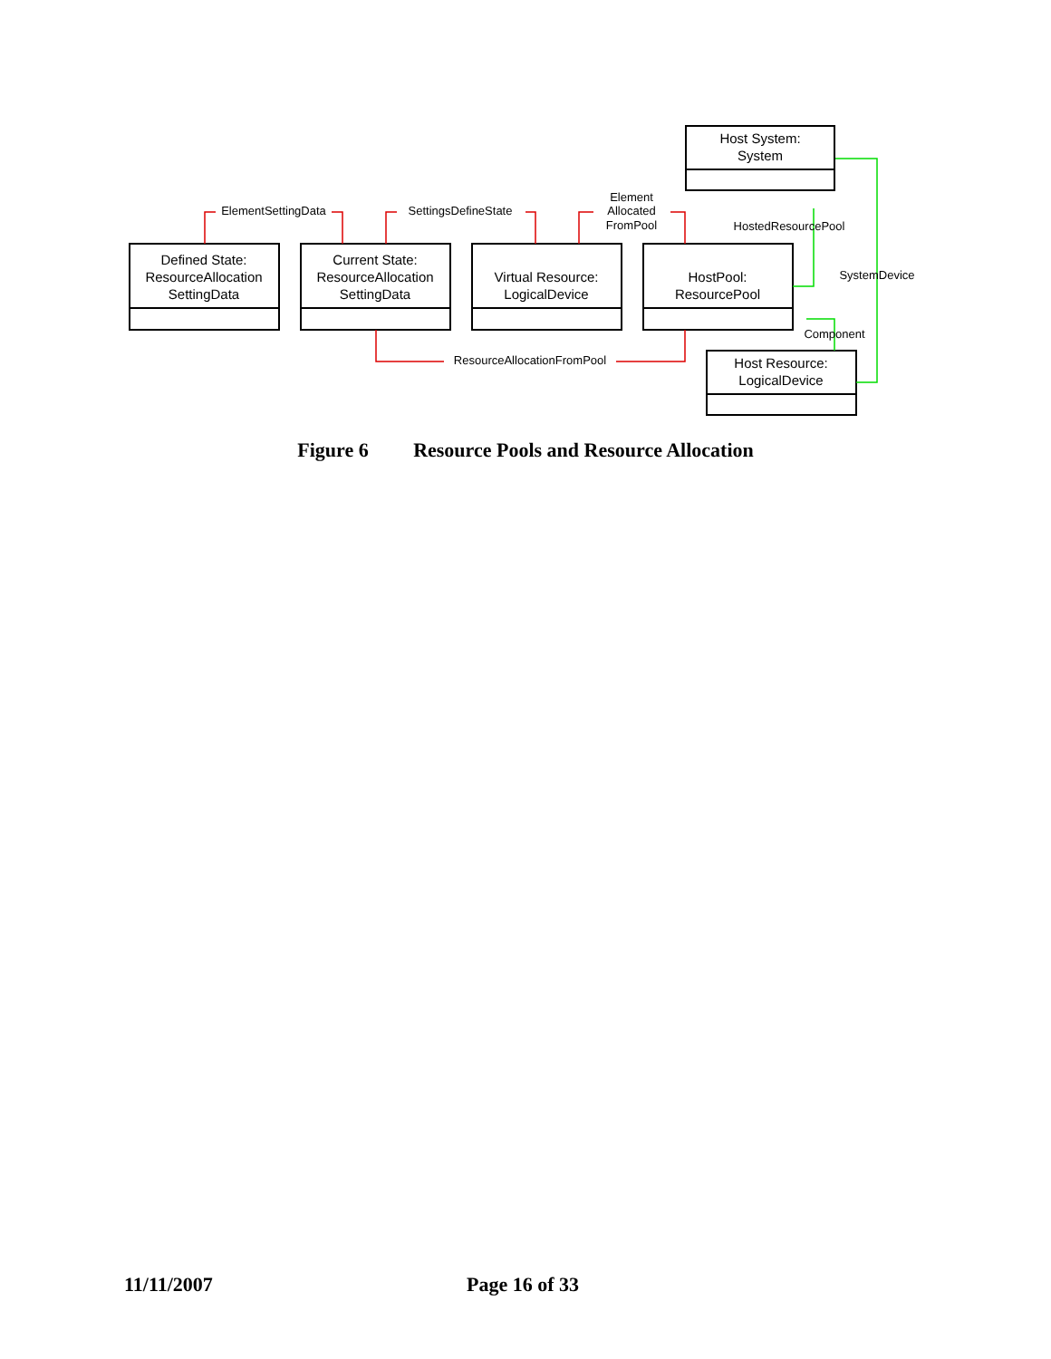Defined State:
ResourceAllocation
SettingData
Current State:
ResourceAllocation
SettingData
Virtual Resource:
LogicalDevice
HostPool:
ResourcePool
Host System:
System
Host Resource:
LogicalDevice
ElementSettingData
SettingsDefineState
Element
Allocated
FromPool
HostedResourcePool
SystemDevice
Component
ResourceAllocationFromPool
Figure 6 Resource Pools and Resource Allocation
11/11/2007 Page 16 of 33